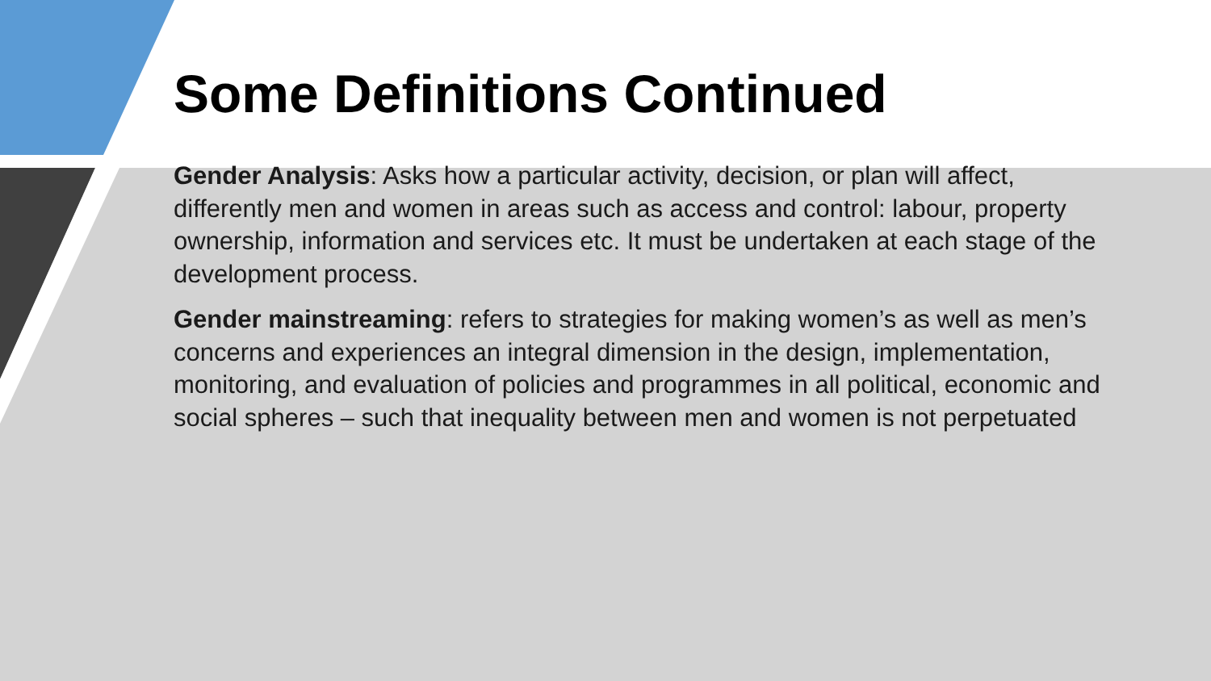Some Definitions Continued
Gender Analysis: Asks how a particular activity, decision, or plan will affect, differently men and women in areas such as access and control: labour, property ownership, information and services etc. It must be undertaken at each stage of the development process.
Gender mainstreaming: refers to strategies for making women’s as well as men’s concerns and experiences an integral dimension in the design, implementation, monitoring, and evaluation of policies and programmes in all political, economic and social spheres – such that inequality between men and women is not perpetuated